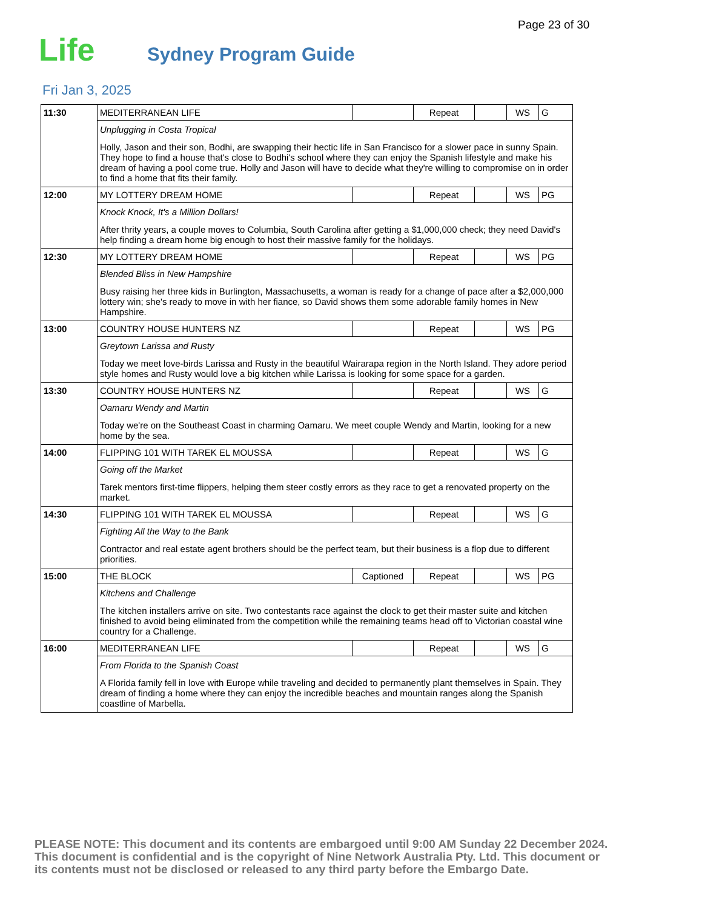Page 23 of 30
Life Sydney Program Guide
Fri Jan 3, 2025
| 11:30 | MEDITERRANEAN LIFE | | Repeat | | WS | G |
| | Unplugging in Costa Tropical Holly, Jason and their son, Bodhi, are swapping their hectic life in San Francisco for a slower pace in sunny Spain. They hope to find a house that's close to Bodhi's school where they can enjoy the Spanish lifestyle and make his dream of having a pool come true. Holly and Jason will have to decide what they're willing to compromise on in order to find a home that fits their family. | | | | | |
| 12:00 | MY LOTTERY DREAM HOME | | Repeat | | WS | PG |
| | Knock Knock, It's a Million Dollars! After thrity years, a couple moves to Columbia, South Carolina after getting a $1,000,000 check; they need David's help finding a dream home big enough to host their massive family for the holidays. | | | | | |
| 12:30 | MY LOTTERY DREAM HOME | | Repeat | | WS | PG |
| | Blended Bliss in New Hampshire Busy raising her three kids in Burlington, Massachusetts, a woman is ready for a change of pace after a $2,000,000 lottery win; she's ready to move in with her fiance, so David shows them some adorable family homes in New Hampshire. | | | | | |
| 13:00 | COUNTRY HOUSE HUNTERS NZ | | Repeat | | WS | PG |
| | Greytown Larissa and Rusty Today we meet love-birds Larissa and Rusty in the beautiful Wairarapa region in the North Island. They adore period style homes and Rusty would love a big kitchen while Larissa is looking for some space for a garden. | | | | | |
| 13:30 | COUNTRY HOUSE HUNTERS NZ | | Repeat | | WS | G |
| | Oamaru Wendy and Martin Today we're on the Southeast Coast in charming Oamaru. We meet couple Wendy and Martin, looking for a new home by the sea. | | | | | |
| 14:00 | FLIPPING 101 WITH TAREK EL MOUSSA | | Repeat | | WS | G |
| | Going off the Market Tarek mentors first-time flippers, helping them steer costly errors as they race to get a renovated property on the market. | | | | | |
| 14:30 | FLIPPING 101 WITH TAREK EL MOUSSA | | Repeat | | WS | G |
| | Fighting All the Way to the Bank Contractor and real estate agent brothers should be the perfect team, but their business is a flop due to different priorities. | | | | | |
| 15:00 | THE BLOCK | Captioned | Repeat | | WS | PG |
| | Kitchens and Challenge The kitchen installers arrive on site. Two contestants race against the clock to get their master suite and kitchen finished to avoid being eliminated from the competition while the remaining teams head off to Victorian coastal wine country for a Challenge. | | | | | |
| 16:00 | MEDITERRANEAN LIFE | | Repeat | | WS | G |
| | From Florida to the Spanish Coast A Florida family fell in love with Europe while traveling and decided to permanently plant themselves in Spain. They dream of finding a home where they can enjoy the incredible beaches and mountain ranges along the Spanish coastline of Marbella. | | | | | |
PLEASE NOTE: This document and its contents are embargoed until 9:00 AM Sunday 22 December 2024. This document is confidential and is the copyright of Nine Network Australia Pty. Ltd. This document or its contents must not be disclosed or released to any third party before the Embargo Date.